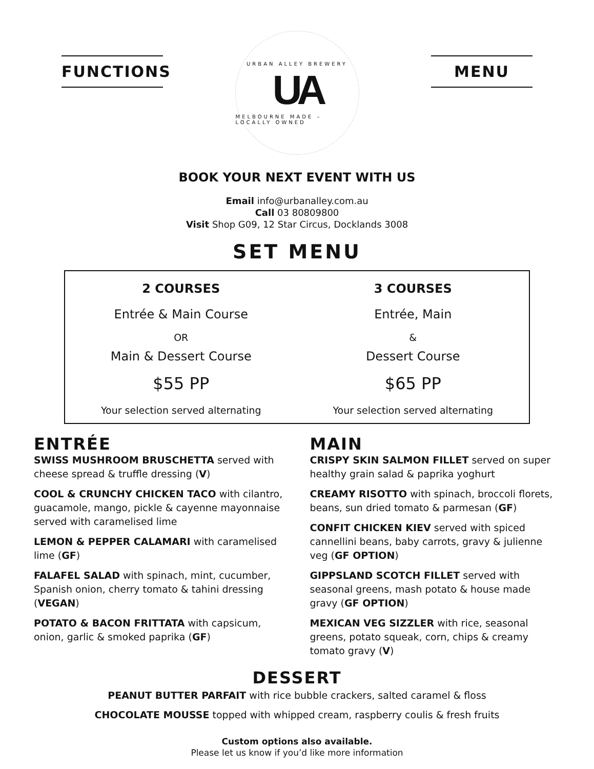FUNCTIONS
URBAN ALLEY BREWERY
UA
MELBOURNE MADE – LOCALLY OWNED
MENU
BOOK YOUR NEXT EVENT WITH US
Email info@urbanalley.com.au
Call 03 80809800
Visit Shop G09, 12 Star Circus, Docklands 3008
SET MENU
2 COURSES
Entrée & Main Course
OR
Main & Dessert Course
$55 PP
Your selection served alternating
3 COURSES
Entrée, Main
&
Dessert Course
$65 PP
Your selection served alternating
ENTRÉE
SWISS MUSHROOM BRUSCHETTA served with cheese spread & truffle dressing (V)
COOL & CRUNCHY CHICKEN TACO with cilantro, guacamole, mango, pickle & cayenne mayonnaise served with caramelised lime
LEMON & PEPPER CALAMARI with caramelised lime (GF)
FALAFEL SALAD with spinach, mint, cucumber, Spanish onion, cherry tomato & tahini dressing (VEGAN)
POTATO & BACON FRITTATA with capsicum, onion, garlic & smoked paprika (GF)
MAIN
CRISPY SKIN SALMON FILLET served on super healthy grain salad & paprika yoghurt
CREAMY RISOTTO with spinach, broccoli florets, beans, sun dried tomato & parmesan (GF)
CONFIT CHICKEN KIEV served with spiced cannellini beans, baby carrots, gravy & julienne veg (GF OPTION)
GIPPSLAND SCOTCH FILLET served with seasonal greens, mash potato & house made gravy (GF OPTION)
MEXICAN VEG SIZZLER with rice, seasonal greens, potato squeak, corn, chips & creamy tomato gravy (V)
DESSERT
PEANUT BUTTER PARFAIT with rice bubble crackers, salted caramel & floss
CHOCOLATE MOUSSE topped with whipped cream, raspberry coulis & fresh fruits
Custom options also available.
Please let us know if you’d like more information